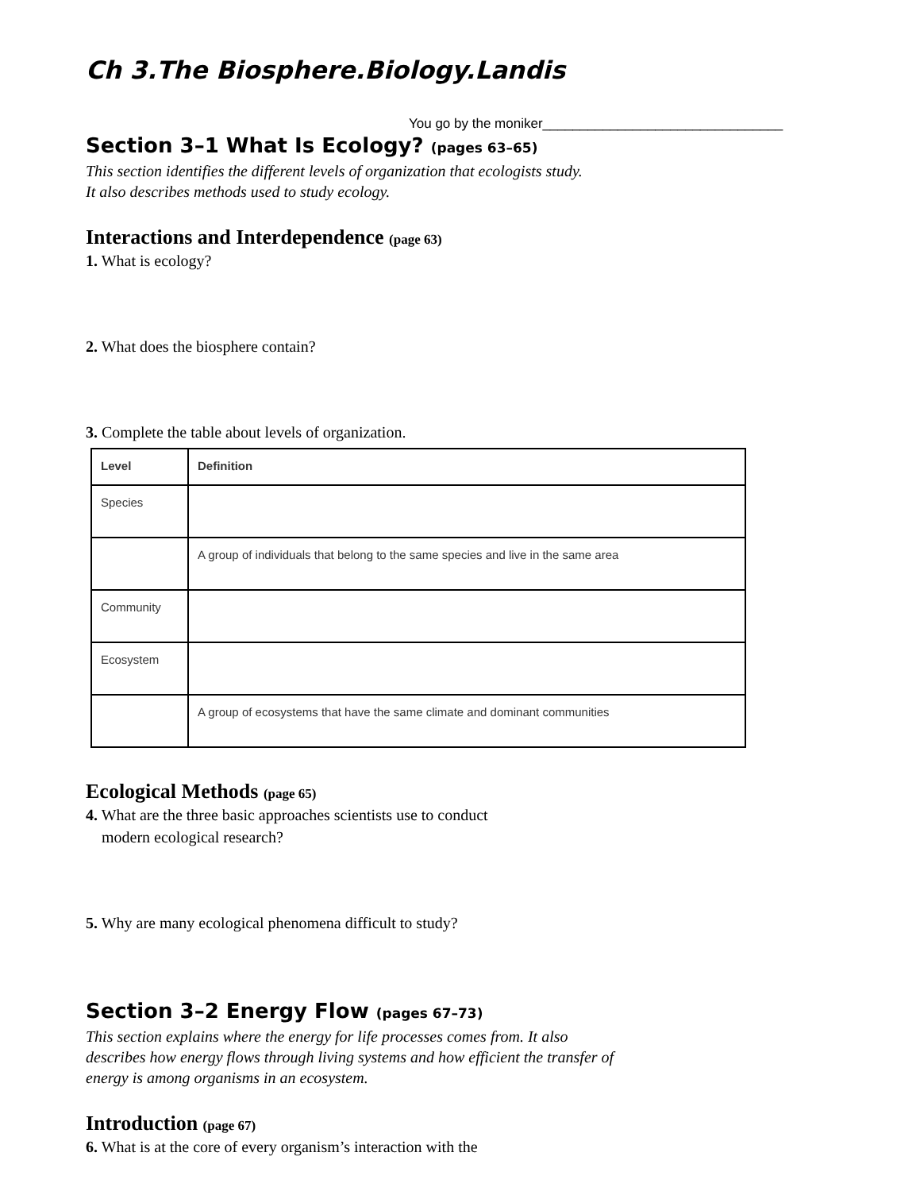Ch 3.The Biosphere.Biology.Landis
You go by the moniker________________________________
Section 3–1 What Is Ecology? (pages 63–65)
This section identifies the different levels of organization that ecologists study. It also describes methods used to study ecology.
Interactions and Interdependence (page 63)
1. What is ecology?
2. What does the biosphere contain?
3. Complete the table about levels of organization.
| Level | Definition |
| --- | --- |
| Species | |
| | A group of individuals that belong to the same species and live in the same area |
| Community | |
| Ecosystem | |
| | A group of ecosystems that have the same climate and dominant communities |
Ecological Methods (page 65)
4. What are the three basic approaches scientists use to conduct
modern ecological research?
5. Why are many ecological phenomena difficult to study?
Section 3–2 Energy Flow (pages 67–73)
This section explains where the energy for life processes comes from. It also describes how energy flows through living systems and how efficient the transfer of energy is among organisms in an ecosystem.
Introduction (page 67)
6. What is at the core of every organism’s interaction with the